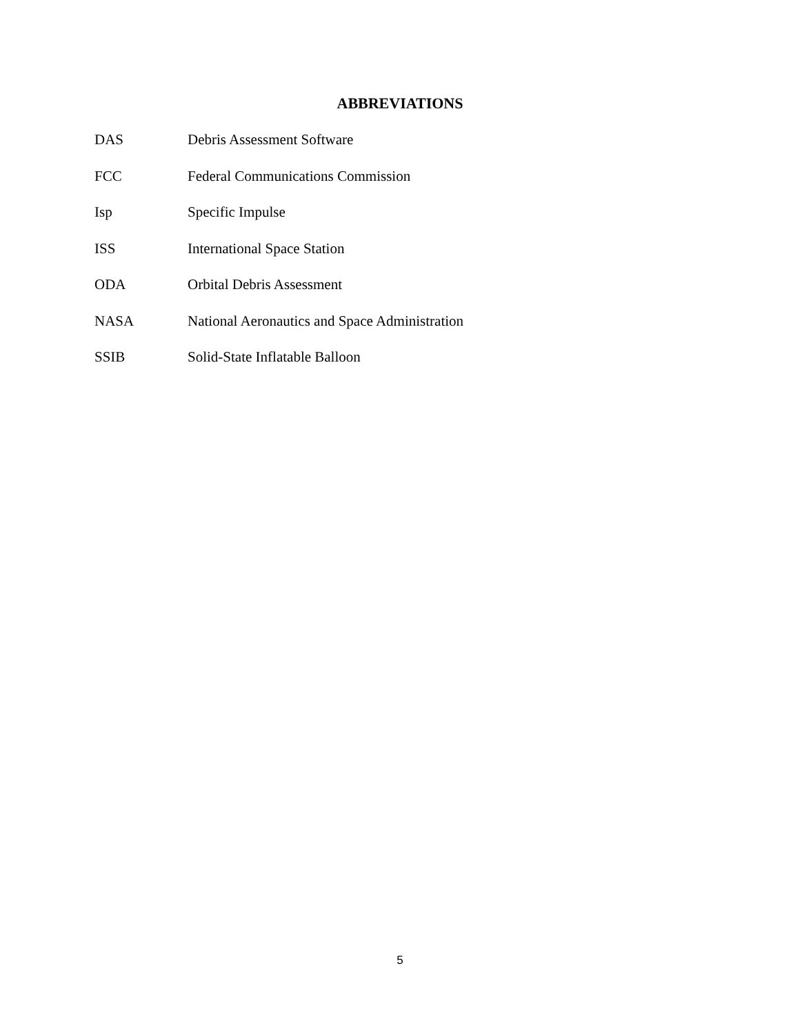ABBREVIATIONS
DAS Debris Assessment Software
FCC Federal Communications Commission
Isp Specific Impulse
ISS International Space Station
ODA Orbital Debris Assessment
NASA National Aeronautics and Space Administration
SSIB Solid-State Inflatable Balloon
5